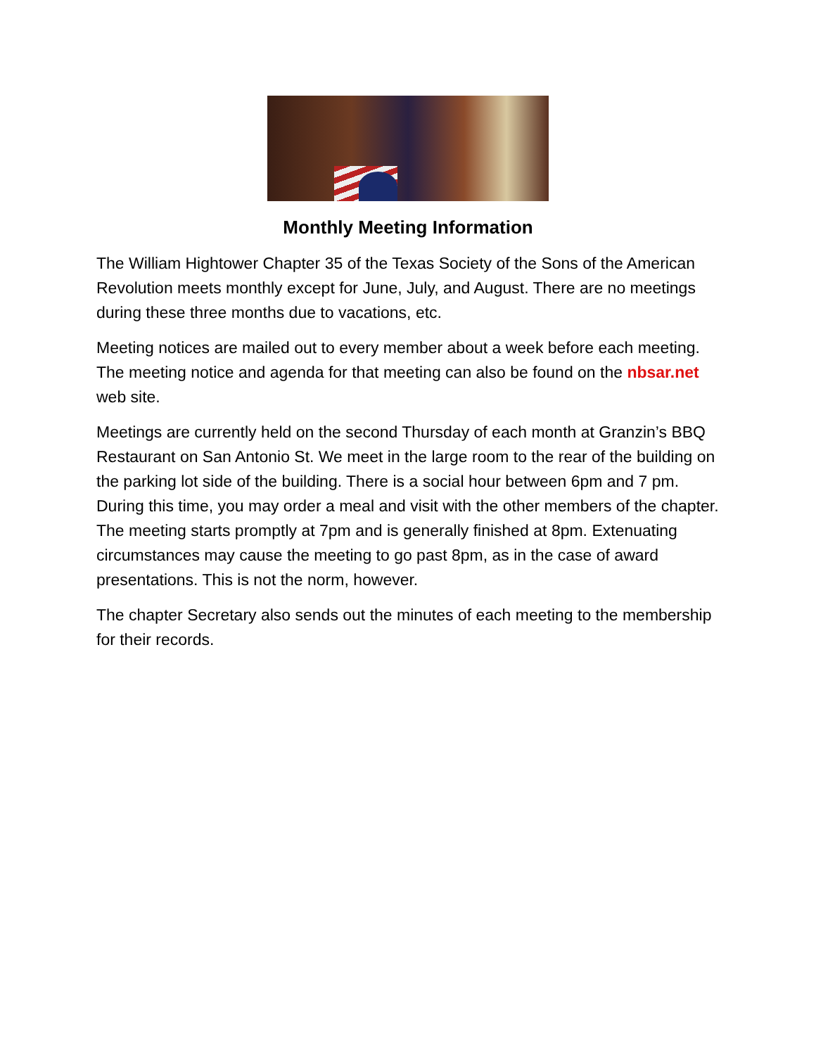Monthly Meeting Information
The William Hightower Chapter 35 of the Texas Society of the Sons of the American Revolution meets monthly except for June, July, and August. There are no meetings during these three months due to vacations, etc.
Meeting notices are mailed out to every member about a week before each meeting. The meeting notice and agenda for that meeting can also be found on the nbsar.net web site.
Meetings are currently held on the second Thursday of each month at Granzin’s BBQ Restaurant on San Antonio St. We meet in the large room to the rear of the building on the parking lot side of the building. There is a social hour between 6pm and 7 pm. During this time, you may order a meal and visit with the other members of the chapter. The meeting starts promptly at 7pm and is generally finished at 8pm. Extenuating circumstances may cause the meeting to go past 8pm, as in the case of award presentations. This is not the norm, however.
The chapter Secretary also sends out the minutes of each meeting to the membership for their records.